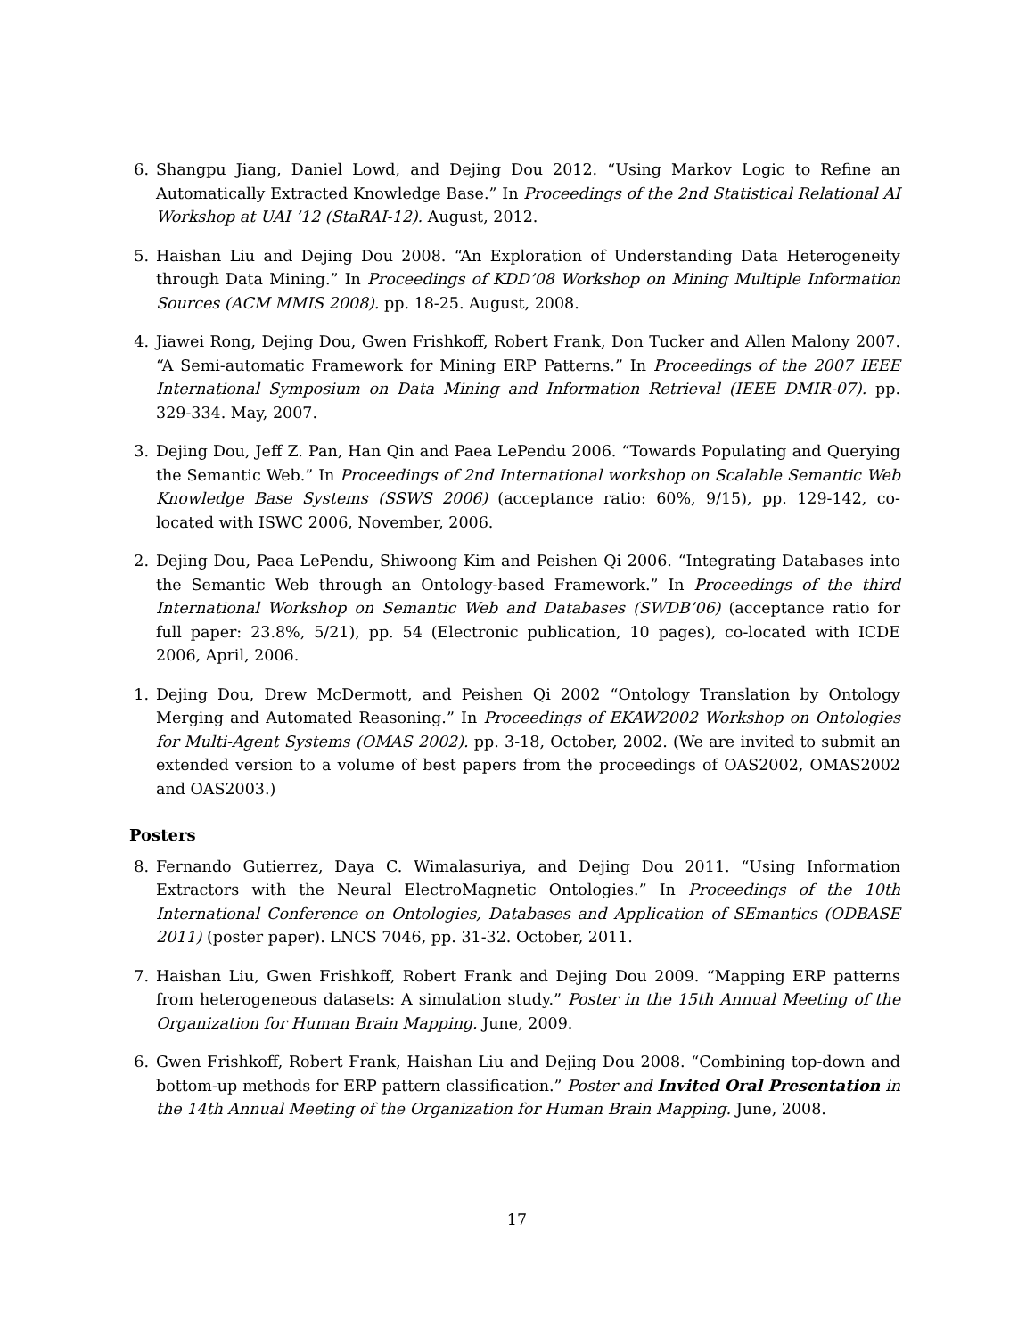6. Shangpu Jiang, Daniel Lowd, and Dejing Dou 2012. “Using Markov Logic to Refine an Automatically Extracted Knowledge Base.” In Proceedings of the 2nd Statistical Relational AI Workshop at UAI ’12 (StaRAI-12). August, 2012.
5. Haishan Liu and Dejing Dou 2008. “An Exploration of Understanding Data Heterogeneity through Data Mining.” In Proceedings of KDD’08 Workshop on Mining Multiple Information Sources (ACM MMIS 2008). pp. 18-25. August, 2008.
4. Jiawei Rong, Dejing Dou, Gwen Frishkoff, Robert Frank, Don Tucker and Allen Malony 2007. “A Semi-automatic Framework for Mining ERP Patterns.” In Proceedings of the 2007 IEEE International Symposium on Data Mining and Information Retrieval (IEEE DMIR-07). pp. 329-334. May, 2007.
3. Dejing Dou, Jeff Z. Pan, Han Qin and Paea LePendu 2006. “Towards Populating and Querying the Semantic Web.” In Proceedings of 2nd International workshop on Scalable Semantic Web Knowledge Base Systems (SSWS 2006) (acceptance ratio: 60%, 9/15), pp. 129-142, co-located with ISWC 2006, November, 2006.
2. Dejing Dou, Paea LePendu, Shiwoong Kim and Peishen Qi 2006. “Integrating Databases into the Semantic Web through an Ontology-based Framework.” In Proceedings of the third International Workshop on Semantic Web and Databases (SWDB’06) (acceptance ratio for full paper: 23.8%, 5/21), pp. 54 (Electronic publication, 10 pages), co-located with ICDE 2006, April, 2006.
1. Dejing Dou, Drew McDermott, and Peishen Qi 2002 “Ontology Translation by Ontology Merging and Automated Reasoning.” In Proceedings of EKAW2002 Workshop on Ontologies for Multi-Agent Systems (OMAS 2002). pp. 3-18, October, 2002. (We are invited to submit an extended version to a volume of best papers from the proceedings of OAS2002, OMAS2002 and OAS2003.)
Posters
8. Fernando Gutierrez, Daya C. Wimalasuriya, and Dejing Dou 2011. “Using Information Extractors with the Neural ElectroMagnetic Ontologies.” In Proceedings of the 10th International Conference on Ontologies, Databases and Application of SEmantics (ODBASE 2011) (poster paper). LNCS 7046, pp. 31-32. October, 2011.
7. Haishan Liu, Gwen Frishkoff, Robert Frank and Dejing Dou 2009. “Mapping ERP patterns from heterogeneous datasets: A simulation study.” Poster in the 15th Annual Meeting of the Organization for Human Brain Mapping. June, 2009.
6. Gwen Frishkoff, Robert Frank, Haishan Liu and Dejing Dou 2008. “Combining top-down and bottom-up methods for ERP pattern classification.” Poster and Invited Oral Presentation in the 14th Annual Meeting of the Organization for Human Brain Mapping. June, 2008.
17